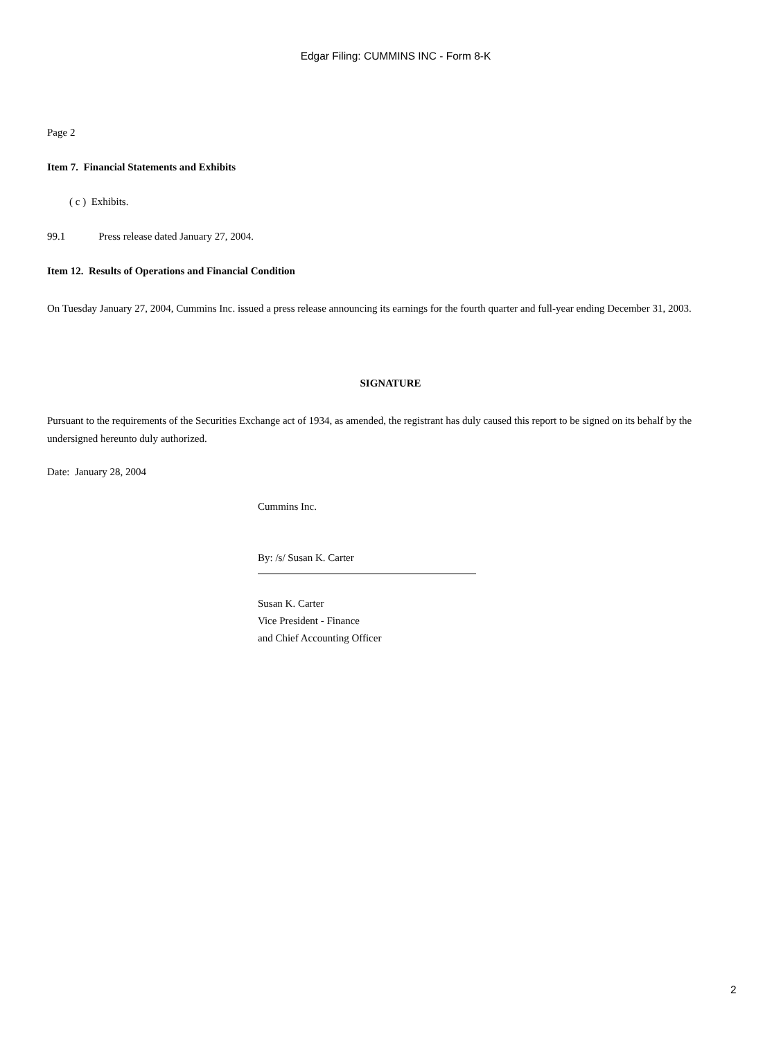Edgar Filing: CUMMINS INC - Form 8-K
Page 2
Item 7. Financial Statements and Exhibits
( c ) Exhibits.
99.1 Press release dated January 27, 2004.
Item 12. Results of Operations and Financial Condition
On Tuesday January 27, 2004, Cummins Inc. issued a press release announcing its earnings for the fourth quarter and full-year ending December 31, 2003.
SIGNATURE
Pursuant to the requirements of the Securities Exchange act of 1934, as amended, the registrant has duly caused this report to be signed on its behalf by the undersigned hereunto duly authorized.
Date: January 28, 2004
Cummins Inc.
By: /s/ Susan K. Carter
Susan K. Carter
Vice President - Finance
and Chief Accounting Officer
2